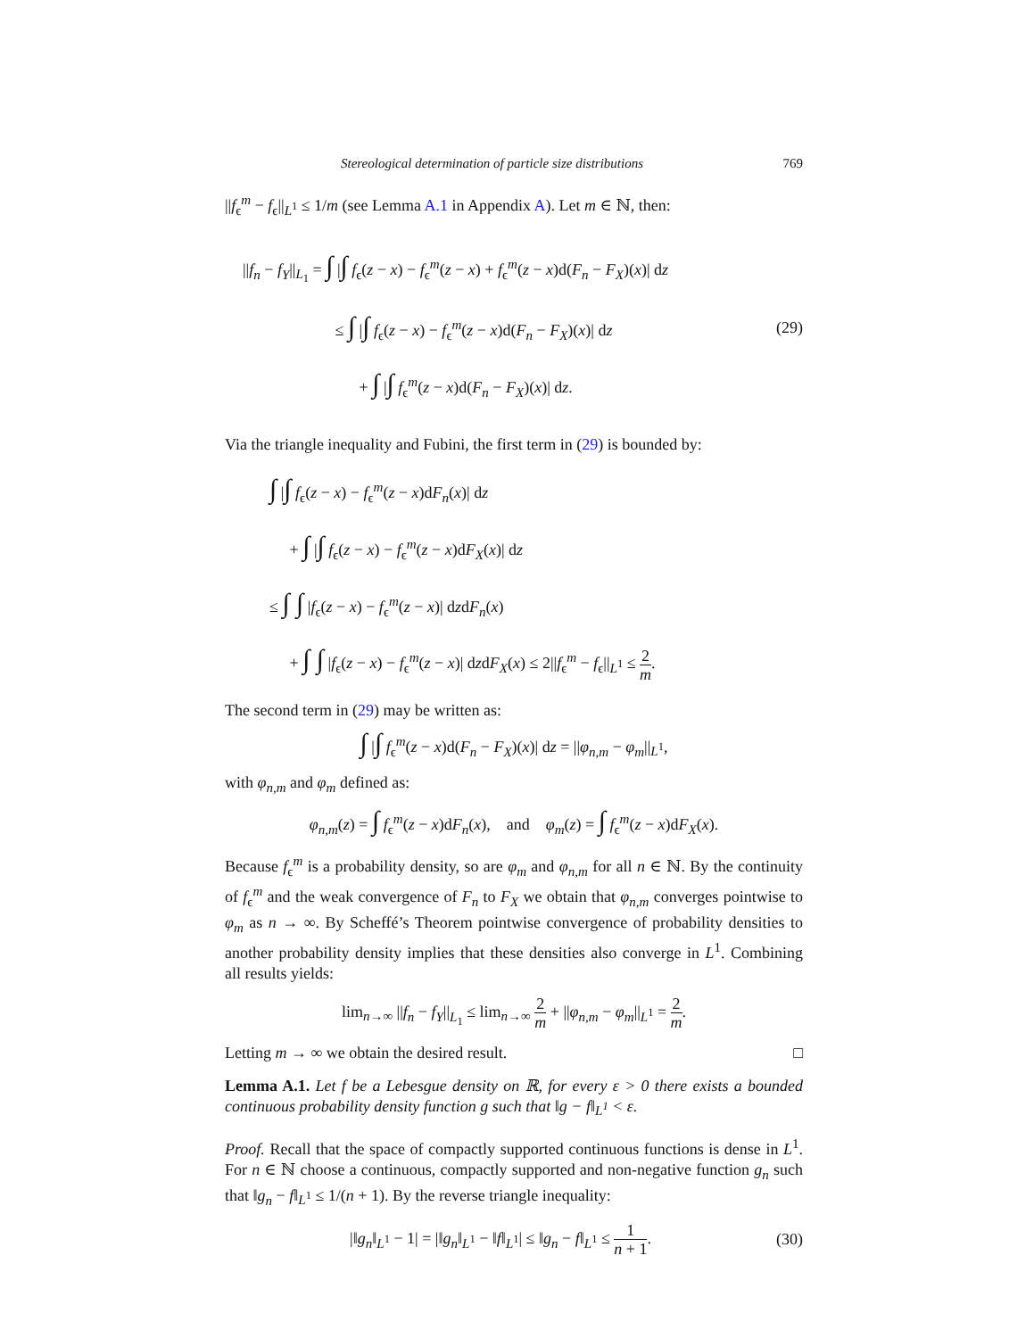Stereological determination of particle size distributions 769
||f<sub>ϵ</sub><sup>m</sup> − f<sub>ϵ</sub>||<sub>L<sup>1</sup></sub> ≤ 1/m (see Lemma A.1 in Appendix A). Let m ∈ ℕ, then:
||f<sub>n</sub> − f<sub>Y</sub>||<sub>L<sub>1</sub></sub> = ∫ |∫ f<sub>ϵ</sub>(z − x) − f<sub>ϵ</sub><sup>m</sup>(z − x) + f<sub>ϵ</sub><sup>m</sup>(z − x)d(F<sub>n</sub> − F<sub>X</sub>)(x)| dz
≤ ∫ |∫ f<sub>ϵ</sub>(z − x) − f<sub>ϵ</sub><sup>m</sup>(z − x)d(F<sub>n</sub> − F<sub>X</sub>)(x)| dz
+ ∫ |∫ f<sub>ϵ</sub><sup>m</sup>(z − x)d(F<sub>n</sub> − F<sub>X</sub>)(x)| dz.
(29)
Via the triangle inequality and Fubini, the first term in (29) is bounded by:
∫ |∫ f<sub>ϵ</sub>(z − x) − f<sub>ϵ</sub><sup>m</sup>(z − x)dF<sub>n</sub>(x)| dz
+ ∫ |∫ f<sub>ϵ</sub>(z − x) − f<sub>ϵ</sub><sup>m</sup>(z − x)dF<sub>X</sub>(x)| dz
≤ ∫ ∫ |f<sub>ϵ</sub>(z − x) − f<sub>ϵ</sub><sup>m</sup>(z − x)| dzdF<sub>n</sub>(x)
+ ∫ ∫ |f<sub>ϵ</sub>(z − x) − f<sub>ϵ</sub><sup>m</sup>(z − x)| dzdF<sub>X</sub>(x) ≤ 2||f<sub>ϵ</sub><sup>m</sup> − f<sub>ϵ</sub>||<sub>L<sup>1</sup></sub> ≤ 2 m.
The second term in (29) may be written as:
∫ |∫ f<sub>ϵ</sub><sup>m</sup>(z − x)d(F<sub>n</sub> − F<sub>X</sub>)(x)| dz = ||φ<sub>n,m</sub> − φ<sub>m</sub>||<sub>L<sup>1</sup></sub>,
with φ<sub>n,m</sub> and φ<sub>m</sub> defined as:
φ<sub>n,m</sub>(z) = ∫ f<sub>ϵ</sub><sup>m</sup>(z − x)dF<sub>n</sub>(x), and φ<sub>m</sub>(z) = ∫ f<sub>ϵ</sub><sup>m</sup>(z − x)dF<sub>X</sub>(x).
Because f<sub>ϵ</sub><sup>m</sup> is a probability density, so are φ<sub>m</sub> and φ<sub>n,m</sub> for all n ∈ ℕ. By the continuity of f<sub>ϵ</sub><sup>m</sup> and the weak convergence of F<sub>n</sub> to F<sub>X</sub> we obtain that φ<sub>n,m</sub> converges pointwise to φ<sub>m</sub> as n → ∞. By Scheffé’s Theorem pointwise convergence of probability densities to another probability density implies that these densities also converge in L<sup>1</sup>. Combining all results yields:
lim<sub>n→∞</sub> ||f<sub>n</sub> − f<sub>Y</sub>||<sub>L<sub>1</sub></sub> ≤ lim<sub>n→∞</sub> 2 m + ||φ<sub>n,m</sub> − φ<sub>m</sub>||<sub>L<sup>1</sup></sub> = 2 m.
Letting m → ∞ we obtain the desired result. □
Lemma A.1. Let f be a Lebesgue density on ℝ, for every ε > 0 there exists a bounded continuous probability density function g such that ‖g − f‖<sub>L<sup>1</sup></sub> < ε.
Proof. Recall that the space of compactly supported continuous functions is dense in L<sup>1</sup>. For n ∈ ℕ choose a continuous, compactly supported and non-negative function g<sub>n</sub> such that ‖g<sub>n</sub> − f‖<sub>L<sup>1</sup></sub> ≤ 1/(n + 1). By the reverse triangle inequality:
|‖g<sub>n</sub>‖<sub>L<sup>1</sup></sub> − 1| = |‖g<sub>n</sub>‖<sub>L<sup>1</sup></sub> − ‖f‖<sub>L<sup>1</sup></sub>| ≤ ‖g<sub>n</sub> − f‖<sub>L<sup>1</sup></sub> ≤ 1 n + 1.
(30)